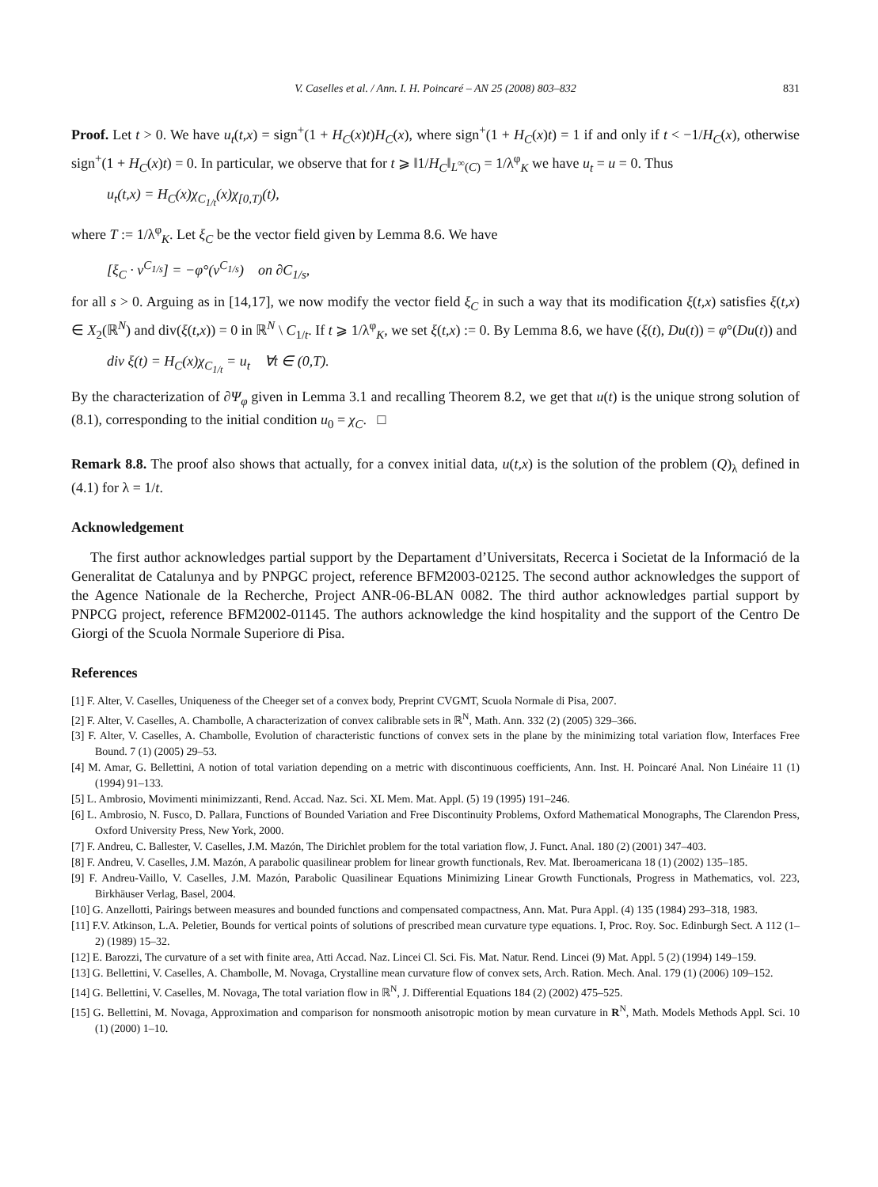V. Caselles et al. / Ann. I. H. Poincaré – AN 25 (2008) 803–832 831
Proof. Let t > 0. We have u<sub>t</sub>(t,x) = sign<sup>+</sup>(1 + H<sub>C</sub>(x)t)H<sub>C</sub>(x), where sign<sup>+</sup>(1 + H<sub>C</sub>(x)t) = 1 if and only if t < −1/H<sub>C</sub>(x), otherwise sign<sup>+</sup>(1 + H<sub>C</sub>(x)t) = 0. In particular, we observe that for t ⩾ ‖1/H<sub>C</sub>‖<sub>L<sup>∞</sup>(C)</sub> = 1/λ<sup>φ</sup><sub>K</sub> we have u<sub>t</sub> = u = 0. Thus
u<sub>t</sub>(t,x) = H<sub>C</sub>(x)χ<sub>C<sub>1/t</sub></sub>(x)χ<sub>[0,T)</sub>(t),
where T := 1/λ<sup>φ</sup><sub>K</sub>. Let ξ<sub>C</sub> be the vector field given by Lemma 8.6. We have
[ξ<sub>C</sub> · ν<sup>C<sub>1/s</sub></sup>] = −φ°(ν<sup>C<sub>1/s</sub></sup>) on ∂C<sub>1/s</sub>,
for all s > 0. Arguing as in [14,17], we now modify the vector field ξ<sub>C</sub> in such a way that its modification ξ(t,x) satisfies ξ(t,x) ∈ X<sub>2</sub>(ℝ<sup>N</sup>) and div(ξ(t,x)) = 0 in ℝ<sup>N</sup> \ C<sub>1/t</sub>. If t ⩾ 1/λ<sup>φ</sup><sub>K</sub>, we set ξ(t,x) := 0. By Lemma 8.6, we have (ξ(t), Du(t)) = φ°(Du(t)) and
div ξ(t) = H<sub>C</sub>(x)χ<sub>C<sub>1/t</sub></sub> = u<sub>t</sub> ∀t ∈ (0,T).
By the characterization of ∂Ψ<sub>φ</sub> given in Lemma 3.1 and recalling Theorem 8.2, we get that u(t) is the unique strong solution of (8.1), corresponding to the initial condition u<sub>0</sub> = χ<sub>C</sub>. □
Remark 8.8. The proof also shows that actually, for a convex initial data, u(t,x) is the solution of the problem (Q)<sub>λ</sub> defined in (4.1) for λ = 1/t.
Acknowledgement
The first author acknowledges partial support by the Departament d’Universitats, Recerca i Societat de la Informació de la Generalitat de Catalunya and by PNPGC project, reference BFM2003-02125. The second author acknowledges the support of the Agence Nationale de la Recherche, Project ANR-06-BLAN 0082. The third author acknowledges partial support by PNPCG project, reference BFM2002-01145. The authors acknowledge the kind hospitality and the support of the Centro De Giorgi of the Scuola Normale Superiore di Pisa.
References
[1] F. Alter, V. Caselles, Uniqueness of the Cheeger set of a convex body, Preprint CVGMT, Scuola Normale di Pisa, 2007.
[2] F. Alter, V. Caselles, A. Chambolle, A characterization of convex calibrable sets in ℝ<sup>N</sup>, Math. Ann. 332 (2) (2005) 329–366.
[3] F. Alter, V. Caselles, A. Chambolle, Evolution of characteristic functions of convex sets in the plane by the minimizing total variation flow, Interfaces Free Bound. 7 (1) (2005) 29–53.
[4] M. Amar, G. Bellettini, A notion of total variation depending on a metric with discontinuous coefficients, Ann. Inst. H. Poincaré Anal. Non Linéaire 11 (1) (1994) 91–133.
[5] L. Ambrosio, Movimenti minimizzanti, Rend. Accad. Naz. Sci. XL Mem. Mat. Appl. (5) 19 (1995) 191–246.
[6] L. Ambrosio, N. Fusco, D. Pallara, Functions of Bounded Variation and Free Discontinuity Problems, Oxford Mathematical Monographs, The Clarendon Press, Oxford University Press, New York, 2000.
[7] F. Andreu, C. Ballester, V. Caselles, J.M. Mazón, The Dirichlet problem for the total variation flow, J. Funct. Anal. 180 (2) (2001) 347–403.
[8] F. Andreu, V. Caselles, J.M. Mazón, A parabolic quasilinear problem for linear growth functionals, Rev. Mat. Iberoamericana 18 (1) (2002) 135–185.
[9] F. Andreu-Vaillo, V. Caselles, J.M. Mazón, Parabolic Quasilinear Equations Minimizing Linear Growth Functionals, Progress in Mathematics, vol. 223, Birkhäuser Verlag, Basel, 2004.
[10] G. Anzellotti, Pairings between measures and bounded functions and compensated compactness, Ann. Mat. Pura Appl. (4) 135 (1984) 293–318, 1983.
[11] F.V. Atkinson, L.A. Peletier, Bounds for vertical points of solutions of prescribed mean curvature type equations. I, Proc. Roy. Soc. Edinburgh Sect. A 112 (1–2) (1989) 15–32.
[12] E. Barozzi, The curvature of a set with finite area, Atti Accad. Naz. Lincei Cl. Sci. Fis. Mat. Natur. Rend. Lincei (9) Mat. Appl. 5 (2) (1994) 149–159.
[13] G. Bellettini, V. Caselles, A. Chambolle, M. Novaga, Crystalline mean curvature flow of convex sets, Arch. Ration. Mech. Anal. 179 (1) (2006) 109–152.
[14] G. Bellettini, V. Caselles, M. Novaga, The total variation flow in ℝ<sup>N</sup>, J. Differential Equations 184 (2) (2002) 475–525.
[15] G. Bellettini, M. Novaga, Approximation and comparison for nonsmooth anisotropic motion by mean curvature in R<sup>N</sup>, Math. Models Methods Appl. Sci. 10 (1) (2000) 1–10.